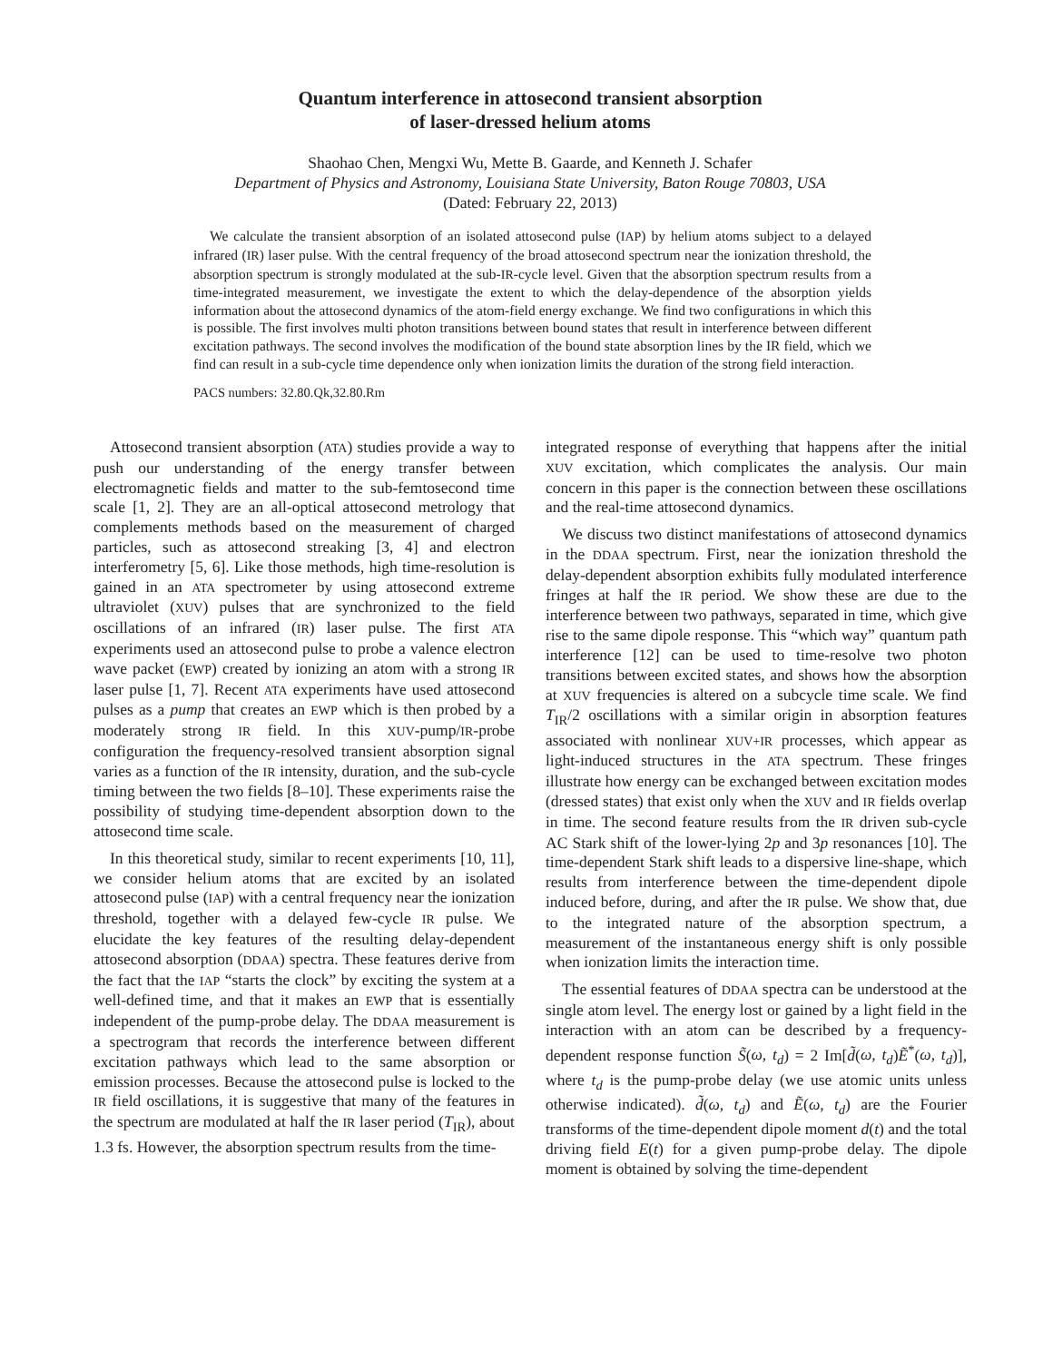Quantum interference in attosecond transient absorption
of laser-dressed helium atoms
Shaohao Chen, Mengxi Wu, Mette B. Gaarde, and Kenneth J. Schafer
Department of Physics and Astronomy, Louisiana State University, Baton Rouge 70803, USA
(Dated: February 22, 2013)
We calculate the transient absorption of an isolated attosecond pulse (IAP) by helium atoms subject to a delayed infrared (IR) laser pulse. With the central frequency of the broad attosecond spectrum near the ionization threshold, the absorption spectrum is strongly modulated at the sub-IR-cycle level. Given that the absorption spectrum results from a time-integrated measurement, we investigate the extent to which the delay-dependence of the absorption yields information about the attosecond dynamics of the atom-field energy exchange. We find two configurations in which this is possible. The first involves multi photon transitions between bound states that result in interference between different excitation pathways. The second involves the modification of the bound state absorption lines by the IR field, which we find can result in a sub-cycle time dependence only when ionization limits the duration of the strong field interaction.
PACS numbers: 32.80.Qk,32.80.Rm
Attosecond transient absorption (ATA) studies provide a way to push our understanding of the energy transfer between electromagnetic fields and matter to the sub-femtosecond time scale [1, 2]. They are an all-optical attosecond metrology that complements methods based on the measurement of charged particles, such as attosecond streaking [3, 4] and electron interferometry [5, 6]. Like those methods, high time-resolution is gained in an ATA spectrometer by using attosecond extreme ultraviolet (XUV) pulses that are synchronized to the field oscillations of an infrared (IR) laser pulse. The first ATA experiments used an attosecond pulse to probe a valence electron wave packet (EWP) created by ionizing an atom with a strong IR laser pulse [1, 7]. Recent ATA experiments have used attosecond pulses as a pump that creates an EWP which is then probed by a moderately strong IR field. In this XUV-pump/IR-probe configuration the frequency-resolved transient absorption signal varies as a function of the IR intensity, duration, and the sub-cycle timing between the two fields [8–10]. These experiments raise the possibility of studying time-dependent absorption down to the attosecond time scale.
In this theoretical study, similar to recent experiments [10, 11], we consider helium atoms that are excited by an isolated attosecond pulse (IAP) with a central frequency near the ionization threshold, together with a delayed few-cycle IR pulse. We elucidate the key features of the resulting delay-dependent attosecond absorption (DDAA) spectra. These features derive from the fact that the IAP “starts the clock” by exciting the system at a well-defined time, and that it makes an EWP that is essentially independent of the pump-probe delay. The DDAA measurement is a spectrogram that records the interference between different excitation pathways which lead to the same absorption or emission processes. Because the attosecond pulse is locked to the IR field oscillations, it is suggestive that many of the features in the spectrum are modulated at half the IR laser period (T<sub>IR</sub>), about 1.3 fs. However, the absorption spectrum results from the time-
integrated response of everything that happens after the initial XUV excitation, which complicates the analysis. Our main concern in this paper is the connection between these oscillations and the real-time attosecond dynamics.
We discuss two distinct manifestations of attosecond dynamics in the DDAA spectrum. First, near the ionization threshold the delay-dependent absorption exhibits fully modulated interference fringes at half the IR period. We show these are due to the interference between two pathways, separated in time, which give rise to the same dipole response. This “which way” quantum path interference [12] can be used to time-resolve two photon transitions between excited states, and shows how the absorption at XUV frequencies is altered on a subcycle time scale. We find T<sub>IR</sub>/2 oscillations with a similar origin in absorption features associated with nonlinear XUV+IR processes, which appear as light-induced structures in the ATA spectrum. These fringes illustrate how energy can be exchanged between excitation modes (dressed states) that exist only when the XUV and IR fields overlap in time. The second feature results from the IR driven sub-cycle AC Stark shift of the lower-lying 2p and 3p resonances [10]. The time-dependent Stark shift leads to a dispersive line-shape, which results from interference between the time-dependent dipole induced before, during, and after the IR pulse. We show that, due to the integrated nature of the absorption spectrum, a measurement of the instantaneous energy shift is only possible when ionization limits the interaction time.
The essential features of DDAA spectra can be understood at the single atom level. The energy lost or gained by a light field in the interaction with an atom can be described by a frequency-dependent response function S̃(ω, t<sub>d</sub>) = 2 Im[d̃(ω, t<sub>d</sub>)Ẽ<sup>*</sup>(ω, t<sub>d</sub>)], where t<sub>d</sub> is the pump-probe delay (we use atomic units unless otherwise indicated). d̃(ω, t<sub>d</sub>) and Ẽ(ω, t<sub>d</sub>) are the Fourier transforms of the time-dependent dipole moment d(t) and the total driving field E(t) for a given pump-probe delay. The dipole moment is obtained by solving the time-dependent